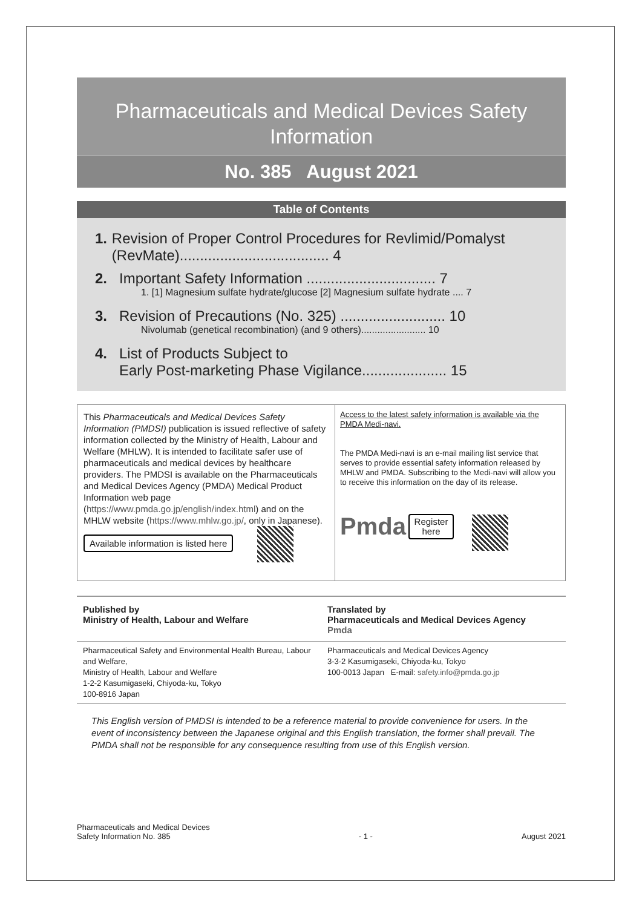Pharmaceuticals and Medical Devices Safety Information
No. 385 August 2021
Table of Contents
1. Revision of Proper Control Procedures for Revlimid/Pomalyst (RevMate)..................................... 4
2. Important Safety Information ................................ 7
1. [1] Magnesium sulfate hydrate/glucose [2] Magnesium sulfate hydrate .... 7
3. Revision of Precautions (No. 325) .......................... 10
Nivolumab (genetical recombination) (and 9 others)........................ 10
4. List of Products Subject to
Early Post-marketing Phase Vigilance..................... 15
This Pharmaceuticals and Medical Devices Safety Information (PMDSI) publication is issued reflective of safety information collected by the Ministry of Health, Labour and Welfare (MHLW). It is intended to facilitate safer use of pharmaceuticals and medical devices by healthcare providers. The PMDSI is available on the Pharmaceuticals and Medical Devices Agency (PMDA) Medical Product Information web page (https://www.pmda.go.jp/english/index.html) and on the MHLW website (https://www.mhlw.go.jp/, only in Japanese).
Available information is listed here
Access to the latest safety information is available via the PMDA Medi-navi.
The PMDA Medi-navi is an e-mail mailing list service that serves to provide essential safety information released by MHLW and PMDA. Subscribing to the Medi-navi will allow you to receive this information on the day of its release.
Pmda Register
here
Published by
Ministry of Health, Labour and Welfare
Translated by
Pharmaceuticals and Medical Devices Agency
Pmda
Pharmaceutical Safety and Environmental Health Bureau, Labour and Welfare,
Ministry of Health, Labour and Welfare
1-2-2 Kasumigaseki, Chiyoda-ku, Tokyo
100-8916 Japan
Pharmaceuticals and Medical Devices Agency
3-3-2 Kasumigaseki, Chiyoda-ku, Tokyo
100-0013 Japan E-mail: safety.info@pmda.go.jp
This English version of PMDSI is intended to be a reference material to provide convenience for users. In the event of inconsistency between the Japanese original and this English translation, the former shall prevail. The PMDA shall not be responsible for any consequence resulting from use of this English version.
Pharmaceuticals and Medical Devices
Safety Information No. 385
- 1 -
August 2021